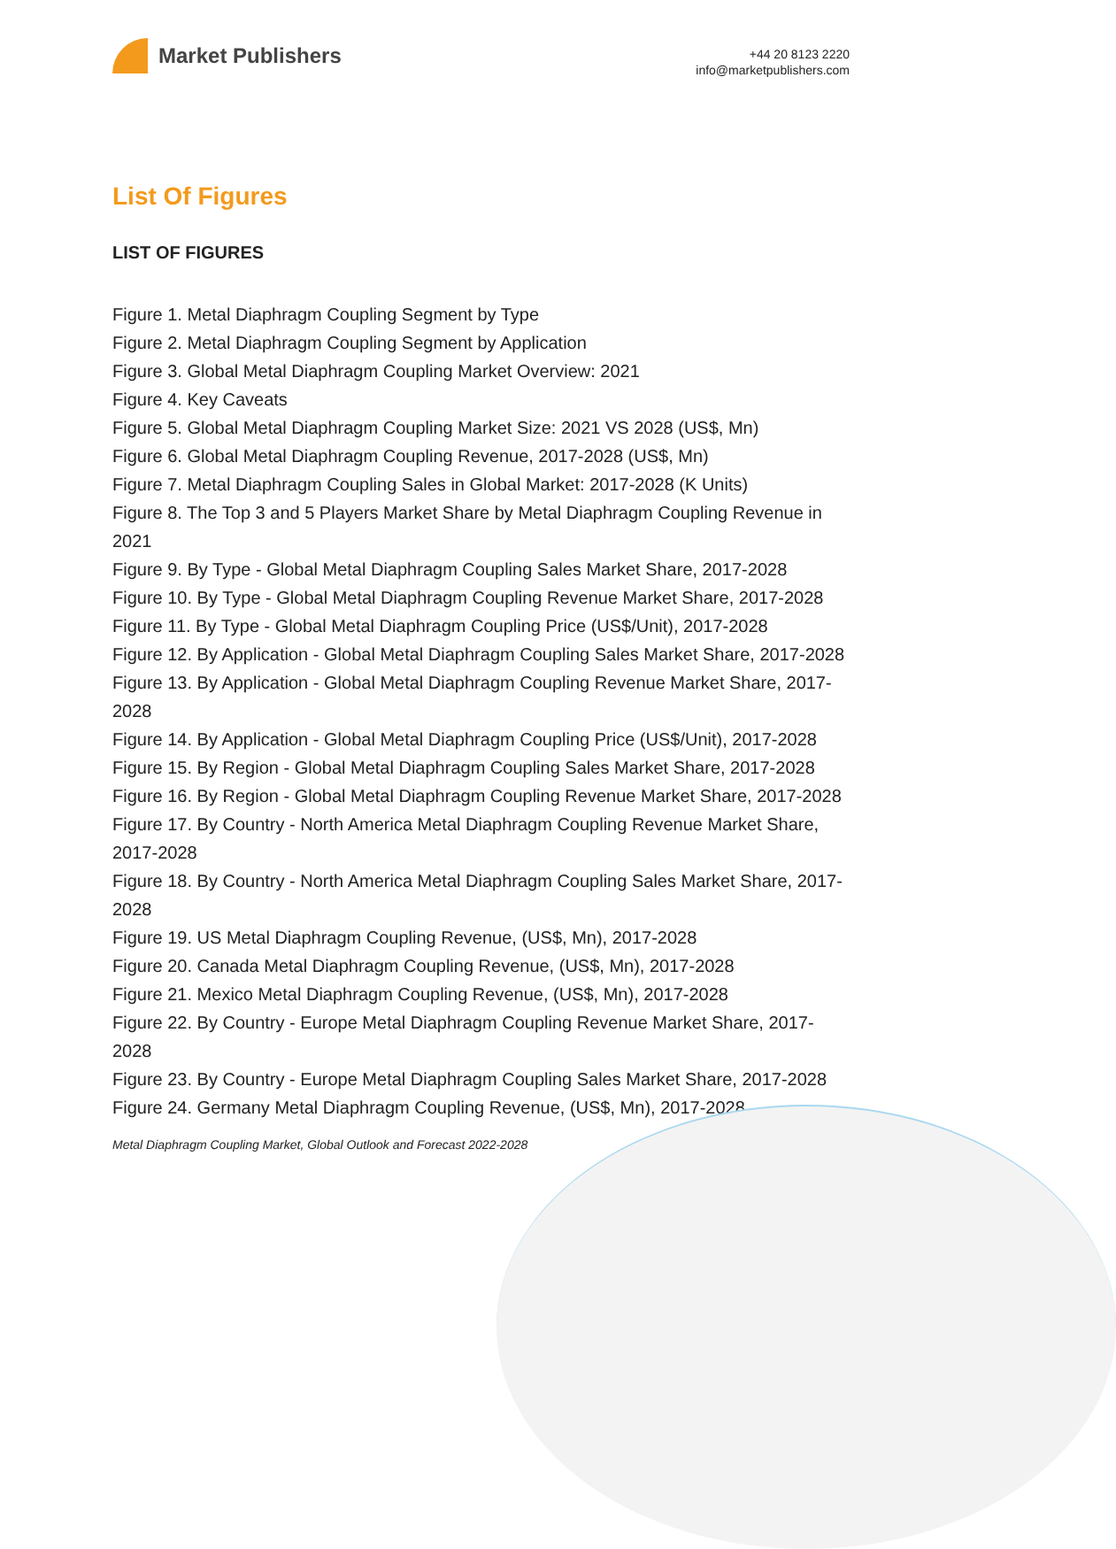Market Publishers
+44 20 8123 2220
info@marketpublishers.com
List Of Figures
LIST OF FIGURES
Figure 1. Metal Diaphragm Coupling Segment by Type
Figure 2. Metal Diaphragm Coupling Segment by Application
Figure 3. Global Metal Diaphragm Coupling Market Overview: 2021
Figure 4. Key Caveats
Figure 5. Global Metal Diaphragm Coupling Market Size: 2021 VS 2028 (US$, Mn)
Figure 6. Global Metal Diaphragm Coupling Revenue, 2017-2028 (US$, Mn)
Figure 7. Metal Diaphragm Coupling Sales in Global Market: 2017-2028 (K Units)
Figure 8. The Top 3 and 5 Players Market Share by Metal Diaphragm Coupling Revenue in 2021
Figure 9. By Type - Global Metal Diaphragm Coupling Sales Market Share, 2017-2028
Figure 10. By Type - Global Metal Diaphragm Coupling Revenue Market Share, 2017-2028
Figure 11. By Type - Global Metal Diaphragm Coupling Price (US$/Unit), 2017-2028
Figure 12. By Application - Global Metal Diaphragm Coupling Sales Market Share, 2017-2028
Figure 13. By Application - Global Metal Diaphragm Coupling Revenue Market Share, 2017-2028
Figure 14. By Application - Global Metal Diaphragm Coupling Price (US$/Unit), 2017-2028
Figure 15. By Region - Global Metal Diaphragm Coupling Sales Market Share, 2017-2028
Figure 16. By Region - Global Metal Diaphragm Coupling Revenue Market Share, 2017-2028
Figure 17. By Country - North America Metal Diaphragm Coupling Revenue Market Share, 2017-2028
Figure 18. By Country - North America Metal Diaphragm Coupling Sales Market Share, 2017-2028
Figure 19. US Metal Diaphragm Coupling Revenue, (US$, Mn), 2017-2028
Figure 20. Canada Metal Diaphragm Coupling Revenue, (US$, Mn), 2017-2028
Figure 21. Mexico Metal Diaphragm Coupling Revenue, (US$, Mn), 2017-2028
Figure 22. By Country - Europe Metal Diaphragm Coupling Revenue Market Share, 2017-2028
Figure 23. By Country - Europe Metal Diaphragm Coupling Sales Market Share, 2017-2028
Figure 24. Germany Metal Diaphragm Coupling Revenue, (US$, Mn), 2017-2028
Metal Diaphragm Coupling Market, Global Outlook and Forecast 2022-2028